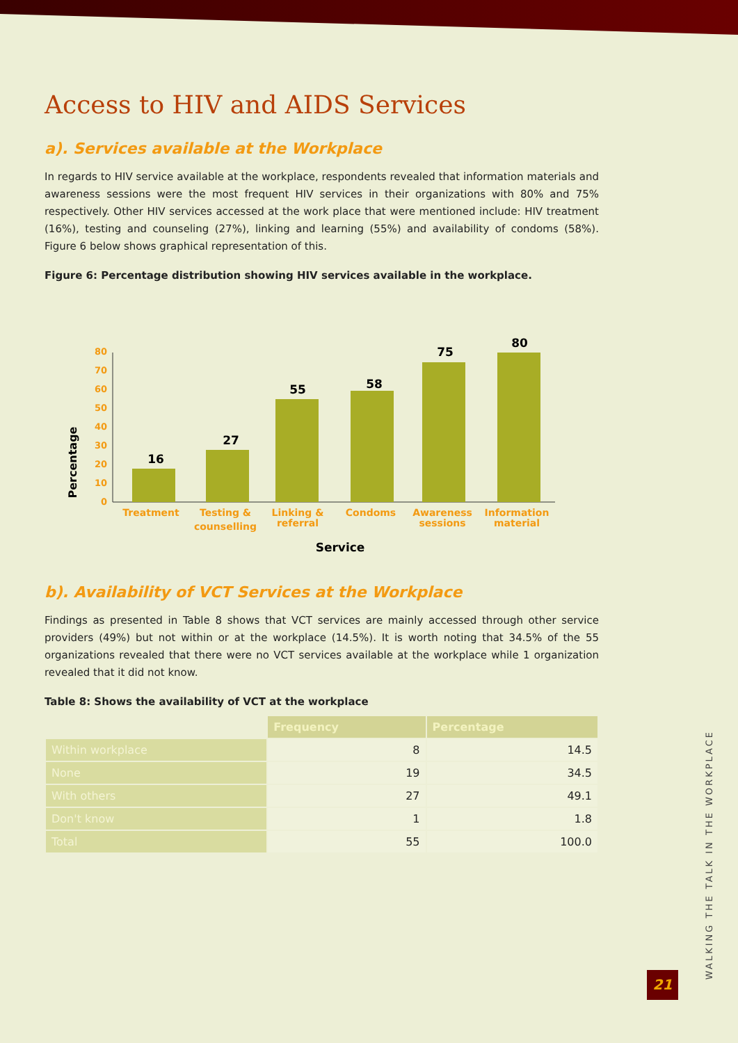Access to HIV and AIDS Services
a). Services available at the Workplace
In regards to HIV service available at the workplace, respondents revealed that information materials and awareness sessions were the most frequent HIV services in their organizations with 80% and 75% respectively. Other HIV services accessed at the work place that were mentioned include: HIV treatment (16%), testing and counseling (27%), linking and learning (55%) and availability of condoms (58%). Figure 6 below shows graphical representation of this.
Figure 6: Percentage distribution showing HIV services available in the workplace.
Percentage
0
10
20
30
40
50
60
70
80
16
27
55
58
75
80
Treatment
Testing &
counselling
Linking &
referral
Condoms
Awareness
sessions
Information
material
Service
b). Availability of VCT Services at the Workplace
Findings as presented in Table 8 shows that VCT services are mainly accessed through other service providers (49%) but not within or at the workplace (14.5%). It is worth noting that 34.5% of the 55 organizations revealed that there were no VCT services available at the workplace while 1 organization revealed that it did not know.
Table 8: Shows the availability of VCT at the workplace
| | Frequency | Percentage |
| --- | --- | --- |
| Within workplace | 8 | 14.5 |
| None | 19 | 34.5 |
| With others | 27 | 49.1 |
| Don't know | 1 | 1.8 |
| Total | 55 | 100.0 |
WALKING THE TALK IN THE WORKPLACE
21